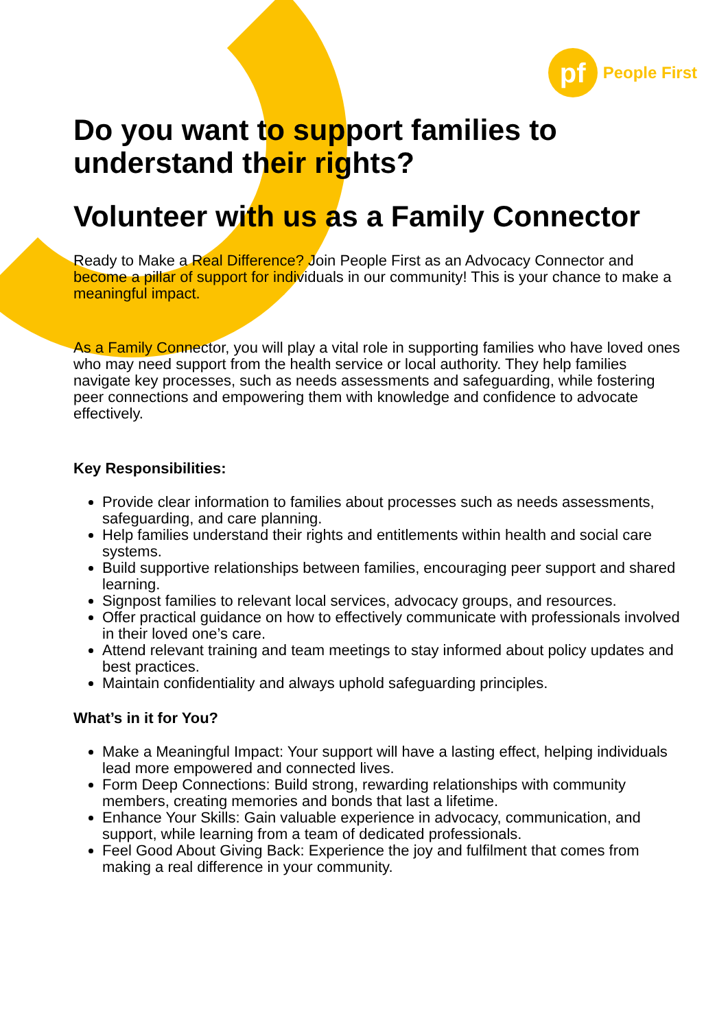pf
People First
Do you want to support families to understand their rights?
Volunteer with us as a Family Connector
Ready to Make a Real Difference? Join People First as an Advocacy Connector and become a pillar of support for individuals in our community! This is your chance to make a meaningful impact.
As a Family Connector, you will play a vital role in supporting families who have loved ones who may need support from the health service or local authority. They help families navigate key processes, such as needs assessments and safeguarding, while fostering peer connections and empowering them with knowledge and confidence to advocate effectively.
Key Responsibilities:
Provide clear information to families about processes such as needs assessments, safeguarding, and care planning.
Help families understand their rights and entitlements within health and social care systems.
Build supportive relationships between families, encouraging peer support and shared learning.
Signpost families to relevant local services, advocacy groups, and resources.
Offer practical guidance on how to effectively communicate with professionals involved in their loved one’s care.
Attend relevant training and team meetings to stay informed about policy updates and best practices.
Maintain confidentiality and always uphold safeguarding principles.
What’s in it for You?
Make a Meaningful Impact: Your support will have a lasting effect, helping individuals lead more empowered and connected lives.
Form Deep Connections: Build strong, rewarding relationships with community members, creating memories and bonds that last a lifetime.
Enhance Your Skills: Gain valuable experience in advocacy, communication, and support, while learning from a team of dedicated professionals.
Feel Good About Giving Back: Experience the joy and fulfilment that comes from making a real difference in your community.